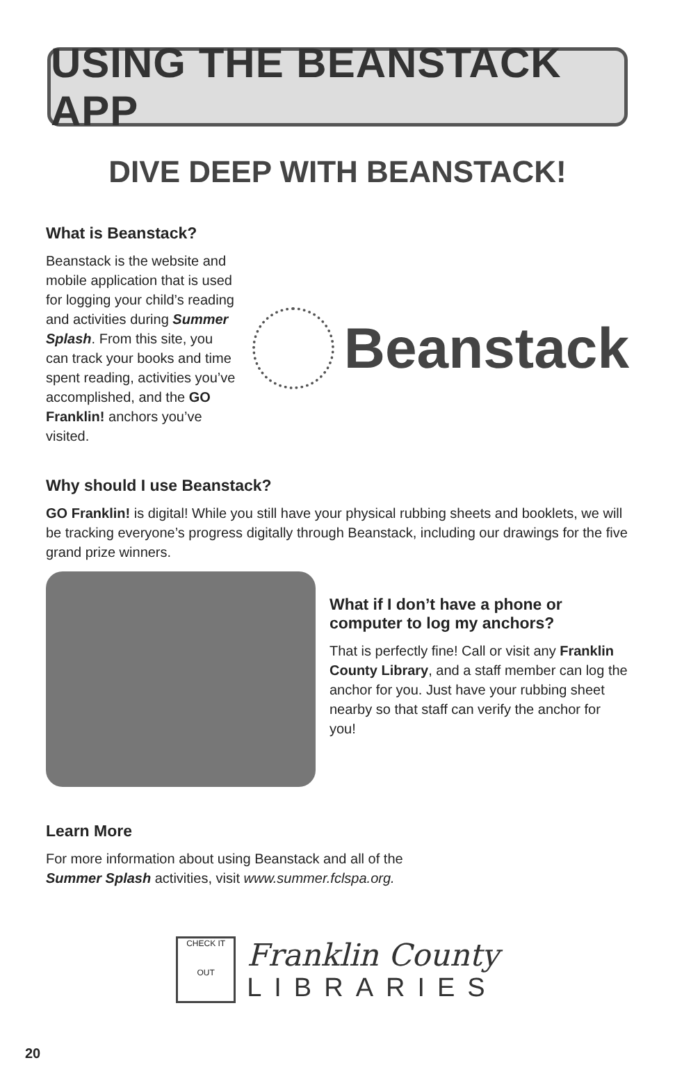USING THE BEANSTACK APP
DIVE DEEP WITH BEANSTACK!
What is Beanstack?
Beanstack is the website and mobile application that is used for logging your child’s reading and activities during Summer Splash. From this site, you can track your books and time spent reading, activities you’ve accomplished, and the GO Franklin! anchors you’ve visited.
Beanstack
Why should I use Beanstack?
GO Franklin! is digital! While you still have your physical rubbing sheets and booklets, we will be tracking everyone’s progress digitally through Beanstack, including our drawings for the five grand prize winners.
What if I don’t have a phone or computer to log my anchors?
That is perfectly fine! Call or visit any Franklin County Library, and a staff member can log the anchor for you. Just have your rubbing sheet nearby so that staff can verify the anchor for you!
Learn More
For more information about using Beanstack and all of the
Summer Splash activities, visit www.summer.fclspa.org.
CHECK IT
OUT
Franklin County
LIBRARIES
20